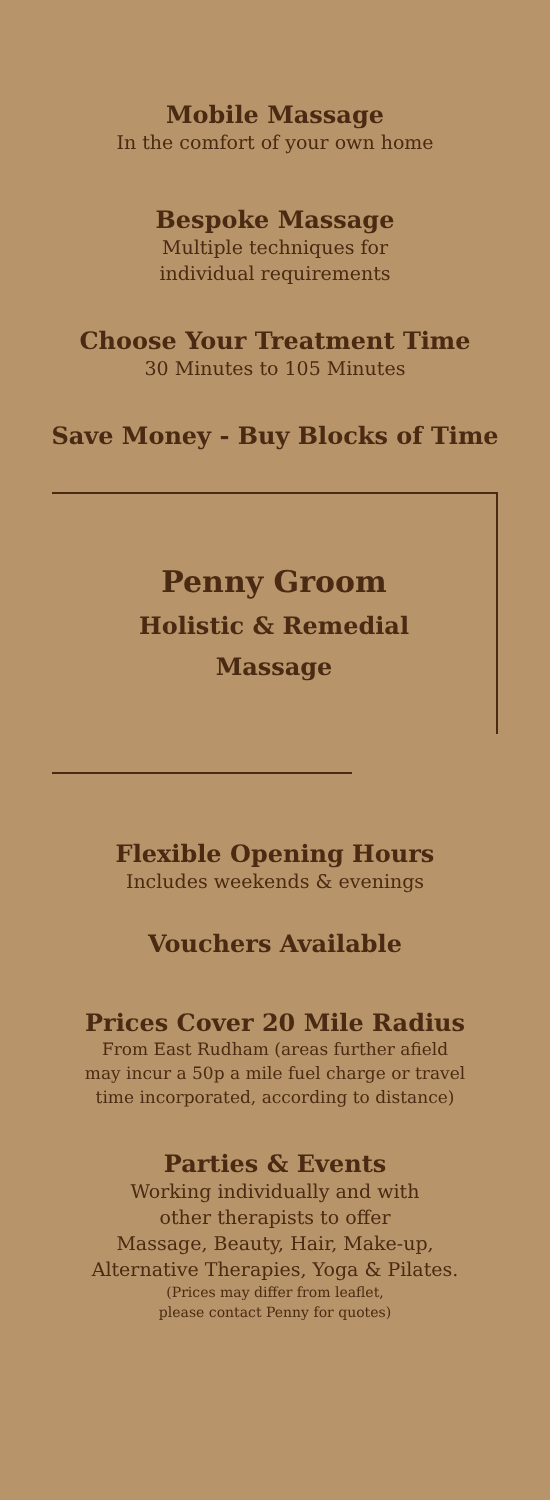Mobile Massage
In the comfort of your own home
Bespoke Massage
Multiple techniques for
individual requirements
Choose Your Treatment Time
30 Minutes to 105 Minutes
Save Money - Buy Blocks of Time
Penny Groom
Holistic & Remedial
Massage
Flexible Opening Hours
Includes weekends & evenings
Vouchers Available
Prices Cover 20 Mile Radius
From East Rudham (areas further afield
may incur a 50p a mile fuel charge or travel
time incorporated, according to distance)
Parties & Events
Working individually and with
other therapists to offer
Massage, Beauty, Hair, Make-up,
Alternative Therapies, Yoga & Pilates.
(Prices may differ from leaflet,
please contact Penny for quotes)